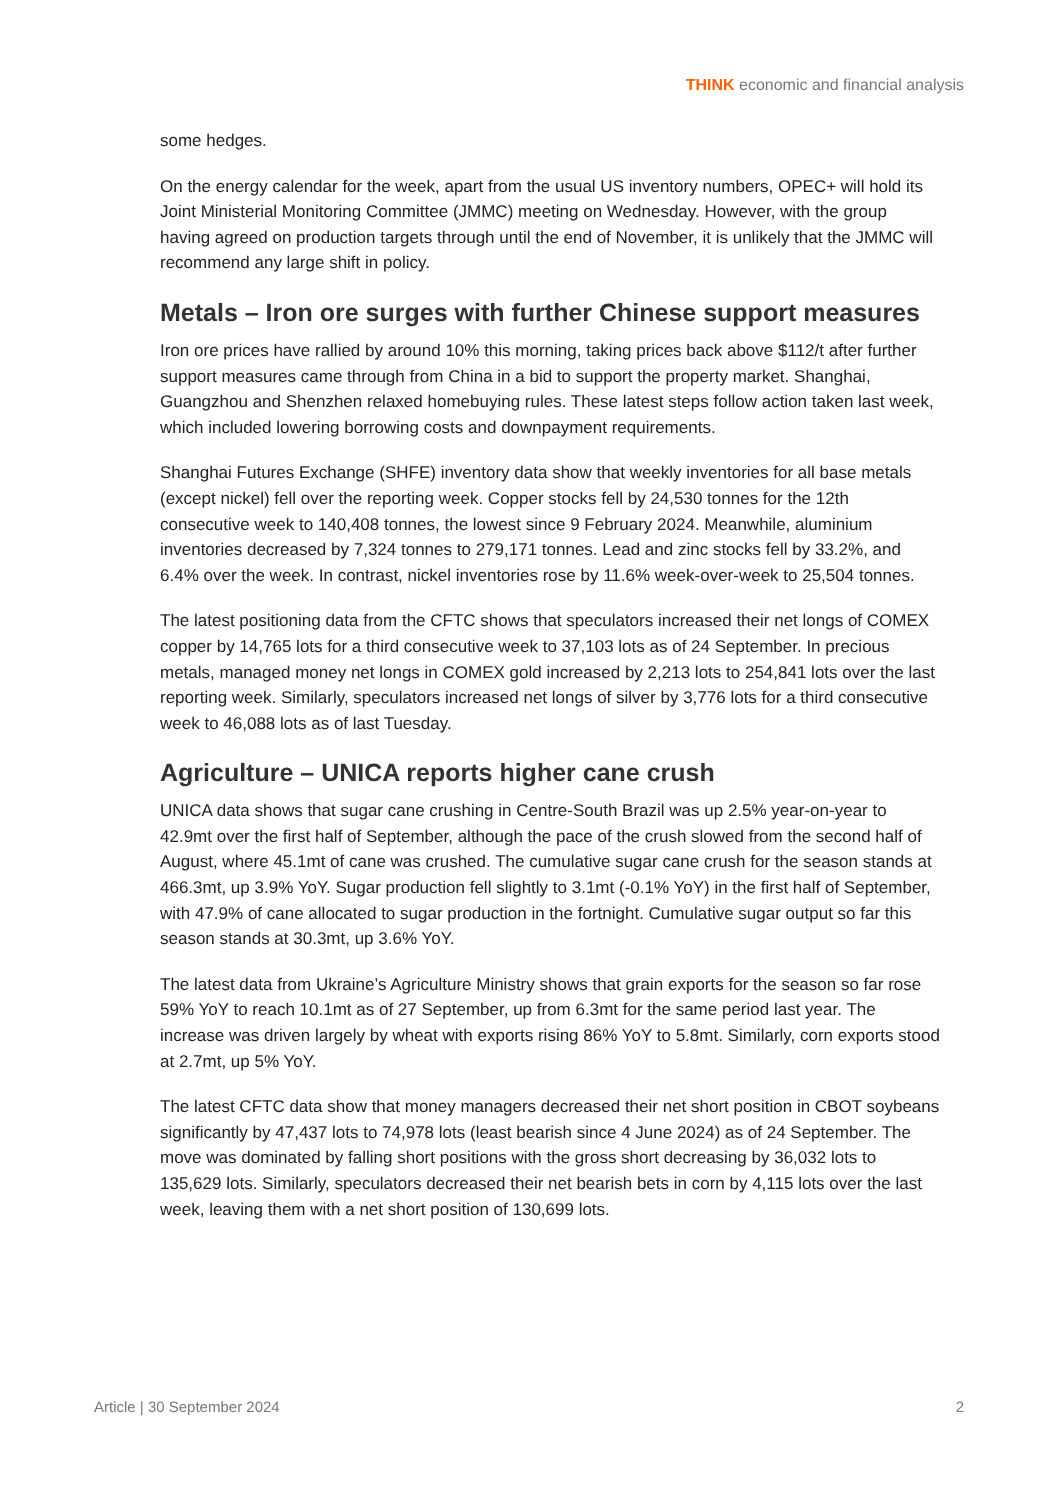THINK economic and financial analysis
some hedges.
On the energy calendar for the week, apart from the usual US inventory numbers, OPEC+ will hold its Joint Ministerial Monitoring Committee (JMMC) meeting on Wednesday. However, with the group having agreed on production targets through until the end of November, it is unlikely that the JMMC will recommend any large shift in policy.
Metals – Iron ore surges with further Chinese support measures
Iron ore prices have rallied by around 10% this morning, taking prices back above $112/t after further support measures came through from China in a bid to support the property market. Shanghai, Guangzhou and Shenzhen relaxed homebuying rules. These latest steps follow action taken last week, which included lowering borrowing costs and downpayment requirements.
Shanghai Futures Exchange (SHFE) inventory data show that weekly inventories for all base metals (except nickel) fell over the reporting week. Copper stocks fell by 24,530 tonnes for the 12th consecutive week to 140,408 tonnes, the lowest since 9 February 2024. Meanwhile, aluminium inventories decreased by 7,324 tonnes to 279,171 tonnes. Lead and zinc stocks fell by 33.2%, and 6.4% over the week. In contrast, nickel inventories rose by 11.6% week-over-week to 25,504 tonnes.
The latest positioning data from the CFTC shows that speculators increased their net longs of COMEX copper by 14,765 lots for a third consecutive week to 37,103 lots as of 24 September. In precious metals, managed money net longs in COMEX gold increased by 2,213 lots to 254,841 lots over the last reporting week. Similarly, speculators increased net longs of silver by 3,776 lots for a third consecutive week to 46,088 lots as of last Tuesday.
Agriculture – UNICA reports higher cane crush
UNICA data shows that sugar cane crushing in Centre-South Brazil was up 2.5% year-on-year to 42.9mt over the first half of September, although the pace of the crush slowed from the second half of August, where 45.1mt of cane was crushed. The cumulative sugar cane crush for the season stands at 466.3mt, up 3.9% YoY. Sugar production fell slightly to 3.1mt (-0.1% YoY) in the first half of September, with 47.9% of cane allocated to sugar production in the fortnight. Cumulative sugar output so far this season stands at 30.3mt, up 3.6% YoY.
The latest data from Ukraine’s Agriculture Ministry shows that grain exports for the season so far rose 59% YoY to reach 10.1mt as of 27 September, up from 6.3mt for the same period last year. The increase was driven largely by wheat with exports rising 86% YoY to 5.8mt. Similarly, corn exports stood at 2.7mt, up 5% YoY.
The latest CFTC data show that money managers decreased their net short position in CBOT soybeans significantly by 47,437 lots to 74,978 lots (least bearish since 4 June 2024) as of 24 September. The move was dominated by falling short positions with the gross short decreasing by 36,032 lots to 135,629 lots. Similarly, speculators decreased their net bearish bets in corn by 4,115 lots over the last week, leaving them with a net short position of 130,699 lots.
Article | 30 September 2024 2